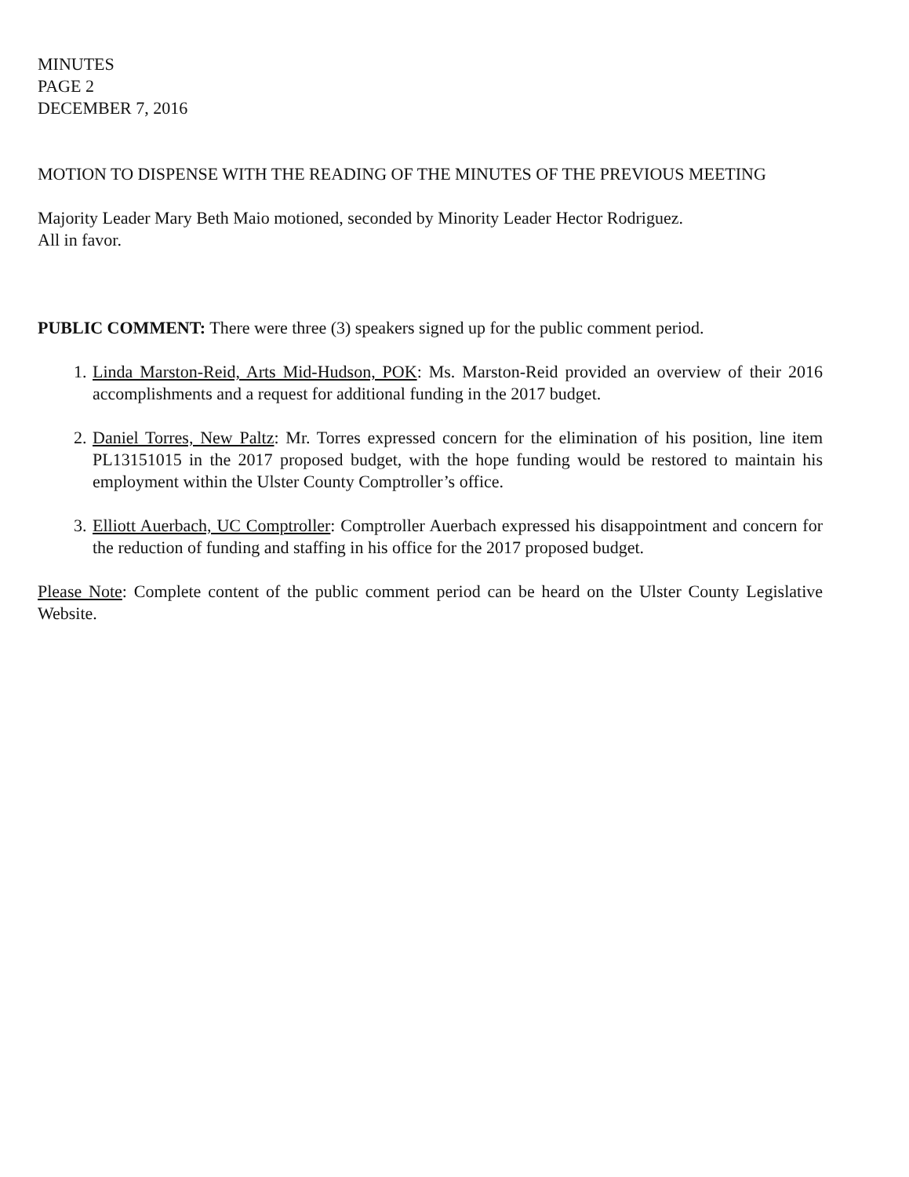MINUTES
PAGE 2
DECEMBER 7, 2016
MOTION TO DISPENSE WITH THE READING OF THE MINUTES OF THE PREVIOUS MEETING
Majority Leader Mary Beth Maio motioned, seconded by Minority Leader Hector Rodriguez.
All in favor.
PUBLIC COMMENT: There were three (3) speakers signed up for the public comment period.
1. Linda Marston-Reid, Arts Mid-Hudson, POK: Ms. Marston-Reid provided an overview of their 2016 accomplishments and a request for additional funding in the 2017 budget.
2. Daniel Torres, New Paltz: Mr. Torres expressed concern for the elimination of his position, line item PL13151015 in the 2017 proposed budget, with the hope funding would be restored to maintain his employment within the Ulster County Comptroller’s office.
3. Elliott Auerbach, UC Comptroller: Comptroller Auerbach expressed his disappointment and concern for the reduction of funding and staffing in his office for the 2017 proposed budget.
Please Note: Complete content of the public comment period can be heard on the Ulster County Legislative Website.